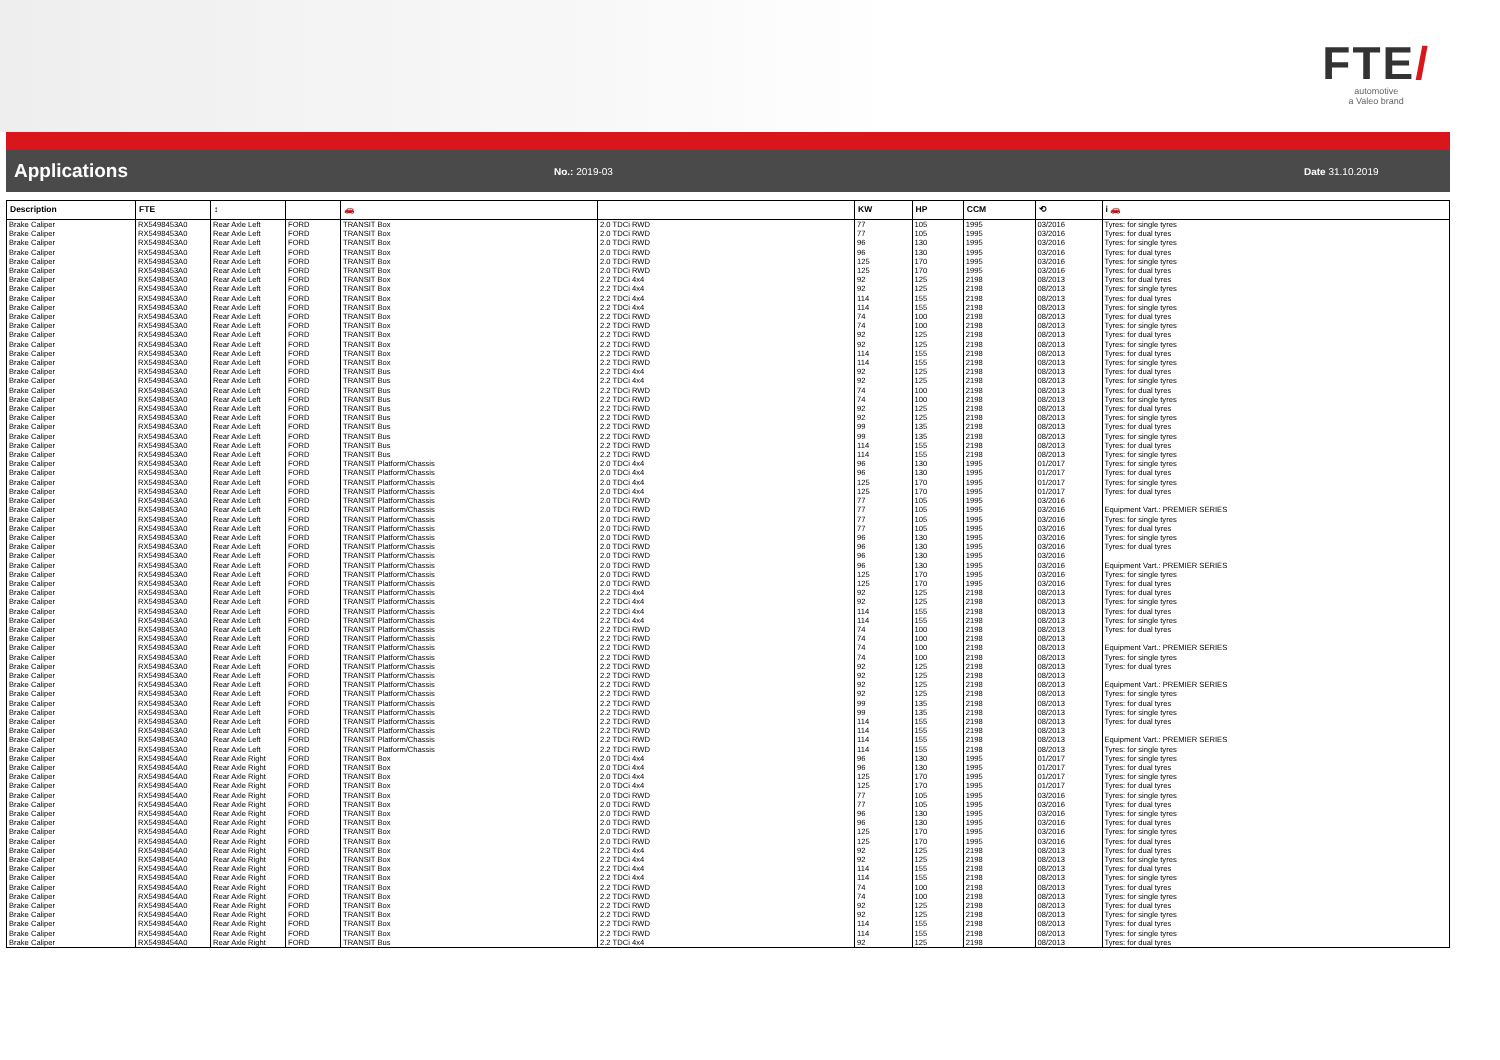FTE/
automotive
a Valeo brand
Applications
No.: 2019-03 Date 31.10.2019
| Description | FTE | ↕ | | 🚗 | | KW | HP | CCM | ⟲ | i 🚗 |
| --- | --- | --- | --- | --- | --- | --- | --- | --- | --- | --- |
| Brake Caliper | RX5498453A0 | Rear Axle Left | FORD | TRANSIT Box | 2.0 TDCi RWD | 77 | 105 | 1995 | 03/2016 | Tyres: for single tyres |
| Brake Caliper | RX5498453A0 | Rear Axle Left | FORD | TRANSIT Box | 2.0 TDCi RWD | 77 | 105 | 1995 | 03/2016 | Tyres: for dual tyres |
| Brake Caliper | RX5498453A0 | Rear Axle Left | FORD | TRANSIT Box | 2.0 TDCi RWD | 96 | 130 | 1995 | 03/2016 | Tyres: for single tyres |
| Brake Caliper | RX5498453A0 | Rear Axle Left | FORD | TRANSIT Box | 2.0 TDCi RWD | 96 | 130 | 1995 | 03/2016 | Tyres: for dual tyres |
| Brake Caliper | RX5498453A0 | Rear Axle Left | FORD | TRANSIT Box | 2.0 TDCi RWD | 125 | 170 | 1995 | 03/2016 | Tyres: for single tyres |
| Brake Caliper | RX5498453A0 | Rear Axle Left | FORD | TRANSIT Box | 2.0 TDCi RWD | 125 | 170 | 1995 | 03/2016 | Tyres: for dual tyres |
| Brake Caliper | RX5498453A0 | Rear Axle Left | FORD | TRANSIT Box | 2.2 TDCi 4x4 | 92 | 125 | 2198 | 08/2013 | Tyres: for dual tyres |
| Brake Caliper | RX5498453A0 | Rear Axle Left | FORD | TRANSIT Box | 2.2 TDCi 4x4 | 92 | 125 | 2198 | 08/2013 | Tyres: for single tyres |
| Brake Caliper | RX5498453A0 | Rear Axle Left | FORD | TRANSIT Box | 2.2 TDCi 4x4 | 114 | 155 | 2198 | 08/2013 | Tyres: for dual tyres |
| Brake Caliper | RX5498453A0 | Rear Axle Left | FORD | TRANSIT Box | 2.2 TDCi 4x4 | 114 | 155 | 2198 | 08/2013 | Tyres: for single tyres |
| Brake Caliper | RX5498453A0 | Rear Axle Left | FORD | TRANSIT Box | 2.2 TDCi RWD | 74 | 100 | 2198 | 08/2013 | Tyres: for dual tyres |
| Brake Caliper | RX5498453A0 | Rear Axle Left | FORD | TRANSIT Box | 2.2 TDCi RWD | 74 | 100 | 2198 | 08/2013 | Tyres: for single tyres |
| Brake Caliper | RX5498453A0 | Rear Axle Left | FORD | TRANSIT Box | 2.2 TDCi RWD | 92 | 125 | 2198 | 08/2013 | Tyres: for dual tyres |
| Brake Caliper | RX5498453A0 | Rear Axle Left | FORD | TRANSIT Box | 2.2 TDCi RWD | 92 | 125 | 2198 | 08/2013 | Tyres: for single tyres |
| Brake Caliper | RX5498453A0 | Rear Axle Left | FORD | TRANSIT Box | 2.2 TDCi RWD | 114 | 155 | 2198 | 08/2013 | Tyres: for dual tyres |
| Brake Caliper | RX5498453A0 | Rear Axle Left | FORD | TRANSIT Box | 2.2 TDCi RWD | 114 | 155 | 2198 | 08/2013 | Tyres: for single tyres |
| Brake Caliper | RX5498453A0 | Rear Axle Left | FORD | TRANSIT Bus | 2.2 TDCi 4x4 | 92 | 125 | 2198 | 08/2013 | Tyres: for dual tyres |
| Brake Caliper | RX5498453A0 | Rear Axle Left | FORD | TRANSIT Bus | 2.2 TDCi 4x4 | 92 | 125 | 2198 | 08/2013 | Tyres: for single tyres |
| Brake Caliper | RX5498453A0 | Rear Axle Left | FORD | TRANSIT Bus | 2.2 TDCi RWD | 74 | 100 | 2198 | 08/2013 | Tyres: for dual tyres |
| Brake Caliper | RX5498453A0 | Rear Axle Left | FORD | TRANSIT Bus | 2.2 TDCi RWD | 74 | 100 | 2198 | 08/2013 | Tyres: for single tyres |
| Brake Caliper | RX5498453A0 | Rear Axle Left | FORD | TRANSIT Bus | 2.2 TDCi RWD | 92 | 125 | 2198 | 08/2013 | Tyres: for dual tyres |
| Brake Caliper | RX5498453A0 | Rear Axle Left | FORD | TRANSIT Bus | 2.2 TDCi RWD | 92 | 125 | 2198 | 08/2013 | Tyres: for single tyres |
| Brake Caliper | RX5498453A0 | Rear Axle Left | FORD | TRANSIT Bus | 2.2 TDCi RWD | 99 | 135 | 2198 | 08/2013 | Tyres: for dual tyres |
| Brake Caliper | RX5498453A0 | Rear Axle Left | FORD | TRANSIT Bus | 2.2 TDCi RWD | 99 | 135 | 2198 | 08/2013 | Tyres: for single tyres |
| Brake Caliper | RX5498453A0 | Rear Axle Left | FORD | TRANSIT Bus | 2.2 TDCi RWD | 114 | 155 | 2198 | 08/2013 | Tyres: for dual tyres |
| Brake Caliper | RX5498453A0 | Rear Axle Left | FORD | TRANSIT Bus | 2.2 TDCi RWD | 114 | 155 | 2198 | 08/2013 | Tyres: for single tyres |
| Brake Caliper | RX5498453A0 | Rear Axle Left | FORD | TRANSIT Platform/Chassis | 2.0 TDCi 4x4 | 96 | 130 | 1995 | 01/2017 | Tyres: for single tyres |
| Brake Caliper | RX5498453A0 | Rear Axle Left | FORD | TRANSIT Platform/Chassis | 2.0 TDCi 4x4 | 96 | 130 | 1995 | 01/2017 | Tyres: for dual tyres |
| Brake Caliper | RX5498453A0 | Rear Axle Left | FORD | TRANSIT Platform/Chassis | 2.0 TDCi 4x4 | 125 | 170 | 1995 | 01/2017 | Tyres: for single tyres |
| Brake Caliper | RX5498453A0 | Rear Axle Left | FORD | TRANSIT Platform/Chassis | 2.0 TDCi 4x4 | 125 | 170 | 1995 | 01/2017 | Tyres: for dual tyres |
| Brake Caliper | RX5498453A0 | Rear Axle Left | FORD | TRANSIT Platform/Chassis | 2.0 TDCi RWD | 77 | 105 | 1995 | 03/2016 | |
| Brake Caliper | RX5498453A0 | Rear Axle Left | FORD | TRANSIT Platform/Chassis | 2.0 TDCi RWD | 77 | 105 | 1995 | 03/2016 | Equipment Vart.: PREMIER SERIES |
| Brake Caliper | RX5498453A0 | Rear Axle Left | FORD | TRANSIT Platform/Chassis | 2.0 TDCi RWD | 77 | 105 | 1995 | 03/2016 | Tyres: for single tyres |
| Brake Caliper | RX5498453A0 | Rear Axle Left | FORD | TRANSIT Platform/Chassis | 2.0 TDCi RWD | 77 | 105 | 1995 | 03/2016 | Tyres: for dual tyres |
| Brake Caliper | RX5498453A0 | Rear Axle Left | FORD | TRANSIT Platform/Chassis | 2.0 TDCi RWD | 96 | 130 | 1995 | 03/2016 | Tyres: for single tyres |
| Brake Caliper | RX5498453A0 | Rear Axle Left | FORD | TRANSIT Platform/Chassis | 2.0 TDCi RWD | 96 | 130 | 1995 | 03/2016 | Tyres: for dual tyres |
| Brake Caliper | RX5498453A0 | Rear Axle Left | FORD | TRANSIT Platform/Chassis | 2.0 TDCi RWD | 96 | 130 | 1995 | 03/2016 | |
| Brake Caliper | RX5498453A0 | Rear Axle Left | FORD | TRANSIT Platform/Chassis | 2.0 TDCi RWD | 96 | 130 | 1995 | 03/2016 | Equipment Vart.: PREMIER SERIES |
| Brake Caliper | RX5498453A0 | Rear Axle Left | FORD | TRANSIT Platform/Chassis | 2.0 TDCi RWD | 125 | 170 | 1995 | 03/2016 | Tyres: for single tyres |
| Brake Caliper | RX5498453A0 | Rear Axle Left | FORD | TRANSIT Platform/Chassis | 2.0 TDCi RWD | 125 | 170 | 1995 | 03/2016 | Tyres: for dual tyres |
| Brake Caliper | RX5498453A0 | Rear Axle Left | FORD | TRANSIT Platform/Chassis | 2.2 TDCi 4x4 | 92 | 125 | 2198 | 08/2013 | Tyres: for dual tyres |
| Brake Caliper | RX5498453A0 | Rear Axle Left | FORD | TRANSIT Platform/Chassis | 2.2 TDCi 4x4 | 92 | 125 | 2198 | 08/2013 | Tyres: for single tyres |
| Brake Caliper | RX5498453A0 | Rear Axle Left | FORD | TRANSIT Platform/Chassis | 2.2 TDCi 4x4 | 114 | 155 | 2198 | 08/2013 | Tyres: for dual tyres |
| Brake Caliper | RX5498453A0 | Rear Axle Left | FORD | TRANSIT Platform/Chassis | 2.2 TDCi 4x4 | 114 | 155 | 2198 | 08/2013 | Tyres: for single tyres |
| Brake Caliper | RX5498453A0 | Rear Axle Left | FORD | TRANSIT Platform/Chassis | 2.2 TDCi RWD | 74 | 100 | 2198 | 08/2013 | Tyres: for dual tyres |
| Brake Caliper | RX5498453A0 | Rear Axle Left | FORD | TRANSIT Platform/Chassis | 2.2 TDCi RWD | 74 | 100 | 2198 | 08/2013 | |
| Brake Caliper | RX5498453A0 | Rear Axle Left | FORD | TRANSIT Platform/Chassis | 2.2 TDCi RWD | 74 | 100 | 2198 | 08/2013 | Equipment Vart.: PREMIER SERIES |
| Brake Caliper | RX5498453A0 | Rear Axle Left | FORD | TRANSIT Platform/Chassis | 2.2 TDCi RWD | 74 | 100 | 2198 | 08/2013 | Tyres: for single tyres |
| Brake Caliper | RX5498453A0 | Rear Axle Left | FORD | TRANSIT Platform/Chassis | 2.2 TDCi RWD | 92 | 125 | 2198 | 08/2013 | Tyres: for dual tyres |
| Brake Caliper | RX5498453A0 | Rear Axle Left | FORD | TRANSIT Platform/Chassis | 2.2 TDCi RWD | 92 | 125 | 2198 | 08/2013 | |
| Brake Caliper | RX5498453A0 | Rear Axle Left | FORD | TRANSIT Platform/Chassis | 2.2 TDCi RWD | 92 | 125 | 2198 | 08/2013 | Equipment Vart.: PREMIER SERIES |
| Brake Caliper | RX5498453A0 | Rear Axle Left | FORD | TRANSIT Platform/Chassis | 2.2 TDCi RWD | 92 | 125 | 2198 | 08/2013 | Tyres: for single tyres |
| Brake Caliper | RX5498453A0 | Rear Axle Left | FORD | TRANSIT Platform/Chassis | 2.2 TDCi RWD | 99 | 135 | 2198 | 08/2013 | Tyres: for dual tyres |
| Brake Caliper | RX5498453A0 | Rear Axle Left | FORD | TRANSIT Platform/Chassis | 2.2 TDCi RWD | 99 | 135 | 2198 | 08/2013 | Tyres: for single tyres |
| Brake Caliper | RX5498453A0 | Rear Axle Left | FORD | TRANSIT Platform/Chassis | 2.2 TDCi RWD | 114 | 155 | 2198 | 08/2013 | Tyres: for dual tyres |
| Brake Caliper | RX5498453A0 | Rear Axle Left | FORD | TRANSIT Platform/Chassis | 2.2 TDCi RWD | 114 | 155 | 2198 | 08/2013 | |
| Brake Caliper | RX5498453A0 | Rear Axle Left | FORD | TRANSIT Platform/Chassis | 2.2 TDCi RWD | 114 | 155 | 2198 | 08/2013 | Equipment Vart.: PREMIER SERIES |
| Brake Caliper | RX5498453A0 | Rear Axle Left | FORD | TRANSIT Platform/Chassis | 2.2 TDCi RWD | 114 | 155 | 2198 | 08/2013 | Tyres: for single tyres |
| Brake Caliper | RX5498454A0 | Rear Axle Right | FORD | TRANSIT Box | 2.0 TDCi 4x4 | 96 | 130 | 1995 | 01/2017 | Tyres: for single tyres |
| Brake Caliper | RX5498454A0 | Rear Axle Right | FORD | TRANSIT Box | 2.0 TDCi 4x4 | 96 | 130 | 1995 | 01/2017 | Tyres: for dual tyres |
| Brake Caliper | RX5498454A0 | Rear Axle Right | FORD | TRANSIT Box | 2.0 TDCi 4x4 | 125 | 170 | 1995 | 01/2017 | Tyres: for single tyres |
| Brake Caliper | RX5498454A0 | Rear Axle Right | FORD | TRANSIT Box | 2.0 TDCi 4x4 | 125 | 170 | 1995 | 01/2017 | Tyres: for dual tyres |
| Brake Caliper | RX5498454A0 | Rear Axle Right | FORD | TRANSIT Box | 2.0 TDCi RWD | 77 | 105 | 1995 | 03/2016 | Tyres: for single tyres |
| Brake Caliper | RX5498454A0 | Rear Axle Right | FORD | TRANSIT Box | 2.0 TDCi RWD | 77 | 105 | 1995 | 03/2016 | Tyres: for dual tyres |
| Brake Caliper | RX5498454A0 | Rear Axle Right | FORD | TRANSIT Box | 2.0 TDCi RWD | 96 | 130 | 1995 | 03/2016 | Tyres: for single tyres |
| Brake Caliper | RX5498454A0 | Rear Axle Right | FORD | TRANSIT Box | 2.0 TDCi RWD | 96 | 130 | 1995 | 03/2016 | Tyres: for dual tyres |
| Brake Caliper | RX5498454A0 | Rear Axle Right | FORD | TRANSIT Box | 2.0 TDCi RWD | 125 | 170 | 1995 | 03/2016 | Tyres: for single tyres |
| Brake Caliper | RX5498454A0 | Rear Axle Right | FORD | TRANSIT Box | 2.0 TDCi RWD | 125 | 170 | 1995 | 03/2016 | Tyres: for dual tyres |
| Brake Caliper | RX5498454A0 | Rear Axle Right | FORD | TRANSIT Box | 2.2 TDCi 4x4 | 92 | 125 | 2198 | 08/2013 | Tyres: for dual tyres |
| Brake Caliper | RX5498454A0 | Rear Axle Right | FORD | TRANSIT Box | 2.2 TDCi 4x4 | 92 | 125 | 2198 | 08/2013 | Tyres: for single tyres |
| Brake Caliper | RX5498454A0 | Rear Axle Right | FORD | TRANSIT Box | 2.2 TDCi 4x4 | 114 | 155 | 2198 | 08/2013 | Tyres: for dual tyres |
| Brake Caliper | RX5498454A0 | Rear Axle Right | FORD | TRANSIT Box | 2.2 TDCi 4x4 | 114 | 155 | 2198 | 08/2013 | Tyres: for single tyres |
| Brake Caliper | RX5498454A0 | Rear Axle Right | FORD | TRANSIT Box | 2.2 TDCi RWD | 74 | 100 | 2198 | 08/2013 | Tyres: for dual tyres |
| Brake Caliper | RX5498454A0 | Rear Axle Right | FORD | TRANSIT Box | 2.2 TDCi RWD | 74 | 100 | 2198 | 08/2013 | Tyres: for single tyres |
| Brake Caliper | RX5498454A0 | Rear Axle Right | FORD | TRANSIT Box | 2.2 TDCi RWD | 92 | 125 | 2198 | 08/2013 | Tyres: for dual tyres |
| Brake Caliper | RX5498454A0 | Rear Axle Right | FORD | TRANSIT Box | 2.2 TDCi RWD | 92 | 125 | 2198 | 08/2013 | Tyres: for single tyres |
| Brake Caliper | RX5498454A0 | Rear Axle Right | FORD | TRANSIT Box | 2.2 TDCi RWD | 114 | 155 | 2198 | 08/2013 | Tyres: for dual tyres |
| Brake Caliper | RX5498454A0 | Rear Axle Right | FORD | TRANSIT Box | 2.2 TDCi RWD | 114 | 155 | 2198 | 08/2013 | Tyres: for single tyres |
| Brake Caliper | RX5498454A0 | Rear Axle Right | FORD | TRANSIT Bus | 2.2 TDCi 4x4 | 92 | 125 | 2198 | 08/2013 | Tyres: for dual tyres |